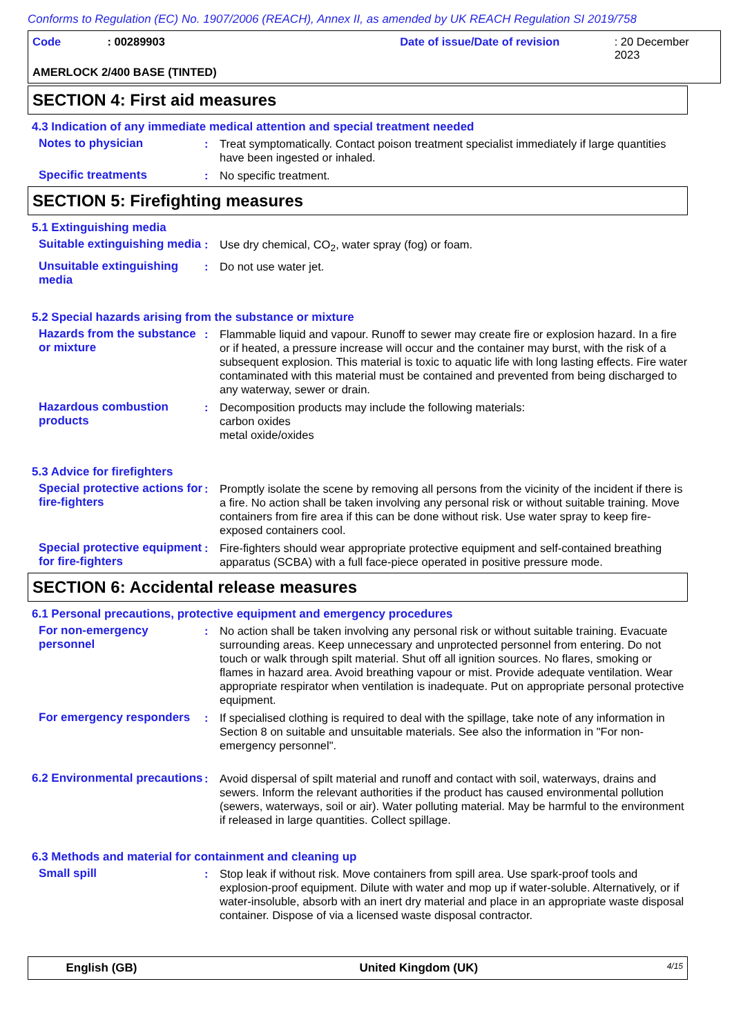Conforms to Regulation (EC) No. 1907/2006 (REACH), Annex II, as amended by UK REACH Regulation SI 2019/758
Code: 00289903 Date of issue/Date of revision: 20 December 2023
AMERLOCK 2/400 BASE (TINTED)
SECTION 4: First aid measures
4.3 Indication of any immediate medical attention and special treatment needed
Notes to physician : Treat symptomatically. Contact poison treatment specialist immediately if large quantities have been ingested or inhaled.
Specific treatments : No specific treatment.
SECTION 5: Firefighting measures
5.1 Extinguishing media
Suitable extinguishing media
: Use dry chemical, CO<sub>2</sub>, water spray (fog) or foam.
Unsuitable extinguishing media
: Do not use water jet.
5.2 Special hazards arising from the substance or mixture
Hazards from the substance or mixture
: Flammable liquid and vapour. Runoff to sewer may create fire or explosion hazard. In a fire or if heated, a pressure increase will occur and the container may burst, with the risk of a subsequent explosion. This material is toxic to aquatic life with long lasting effects. Fire water contaminated with this material must be contained and prevented from being discharged to any waterway, sewer or drain.
Hazardous combustion products
: Decomposition products may include the following materials:
carbon oxides
metal oxide/oxides
5.3 Advice for firefighters
Special protective actions for fire-fighters
: Promptly isolate the scene by removing all persons from the vicinity of the incident if there is a fire. No action shall be taken involving any personal risk or without suitable training. Move containers from fire area if this can be done without risk. Use water spray to keep fire-exposed containers cool.
Special protective equipment for fire-fighters
: Fire-fighters should wear appropriate protective equipment and self-contained breathing apparatus (SCBA) with a full face-piece operated in positive pressure mode.
SECTION 6: Accidental release measures
6.1 Personal precautions, protective equipment and emergency procedures
For non-emergency personnel
: No action shall be taken involving any personal risk or without suitable training. Evacuate surrounding areas. Keep unnecessary and unprotected personnel from entering. Do not touch or walk through spilt material. Shut off all ignition sources. No flares, smoking or flames in hazard area. Avoid breathing vapour or mist. Provide adequate ventilation. Wear appropriate respirator when ventilation is inadequate. Put on appropriate personal protective equipment.
For emergency responders
: If specialised clothing is required to deal with the spillage, take note of any information in Section 8 on suitable and unsuitable materials. See also the information in "For non-emergency personnel".
6.2 Environmental precautions
: Avoid dispersal of spilt material and runoff and contact with soil, waterways, drains and sewers. Inform the relevant authorities if the product has caused environmental pollution (sewers, waterways, soil or air). Water polluting material. May be harmful to the environment if released in large quantities. Collect spillage.
6.3 Methods and material for containment and cleaning up
Small spill : Stop leak if without risk. Move containers from spill area. Use spark-proof tools and explosion-proof equipment. Dilute with water and mop up if water-soluble. Alternatively, or if water-insoluble, absorb with an inert dry material and place in an appropriate waste disposal container. Dispose of via a licensed waste disposal contractor.
English (GB) United Kingdom (UK) 4/15